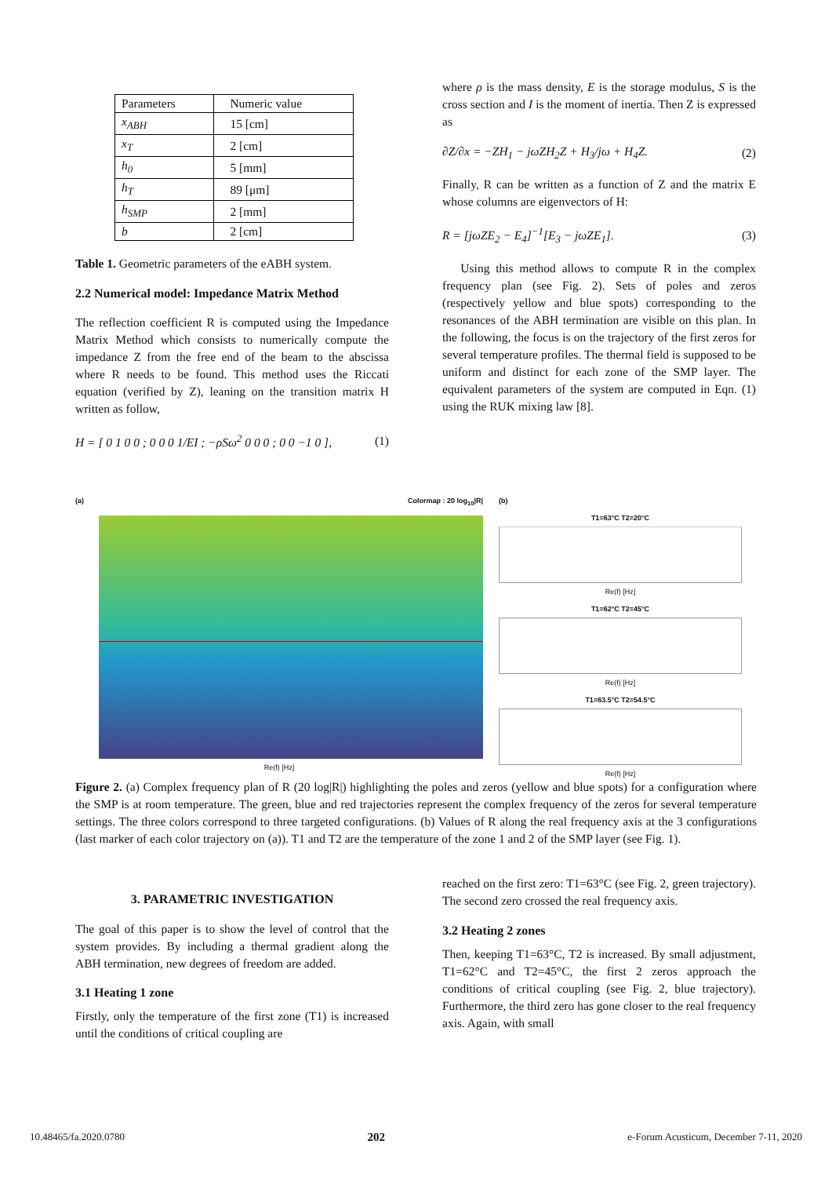| Parameters | Numeric value |
| x<sub>ABH</sub> | 15 [cm] |
| x<sub>T</sub> | 2 [cm] |
| h<sub>0</sub> | 5 [mm] |
| h<sub>T</sub> | 89 [μm] |
| h<sub>SMP</sub> | 2 [mm] |
| b | 2 [cm] |
Table 1. Geometric parameters of the eABH system.
2.2 Numerical model: Impedance Matrix Method
The reflection coefficient R is computed using the Impedance Matrix Method which consists to numerically compute the impedance Z from the free end of the beam to the abscissa where R needs to be found. This method uses the Riccati equation (verified by Z), leaning on the transition matrix H written as follow,
H = [ 0 1 0 0 ; 0 0 0 1/EI ; −ρSω<sup>2</sup> 0 0 0 ; 0 0 −1 0 ], (1)
where ρ is the mass density, E is the storage modulus, S is the cross section and I is the moment of inertia. Then Z is expressed as
∂Z/∂x = −ZH<sub>1</sub> − jωZH<sub>2</sub>Z + H<sub>3</sub>/jω + H<sub>4</sub>Z. (2)
Finally, R can be written as a function of Z and the matrix E whose columns are eigenvectors of H:
R = [jωZE<sub>2</sub> − E<sub>4</sub>]<sup>−1</sup>[E<sub>3</sub> − jωZE<sub>1</sub>]. (3)
Using this method allows to compute R in the complex frequency plan (see Fig. 2). Sets of poles and zeros (respectively yellow and blue spots) corresponding to the resonances of the ABH termination are visible on this plan. In the following, the focus is on the trajectory of the first zeros for several temperature profiles. The thermal field is supposed to be uniform and distinct for each zone of the SMP layer. The equivalent parameters of the system are computed in Eqn. (1) using the RUK mixing law [8].
(a) Colormap : 20 log<sub>10</sub>|R|
Re(f) [Hz]
(b)
T1=63°C T2=20°C
Re(f) [Hz]
T1=62°C T2=45°C
Re(f) [Hz]
T1=63.5°C T2=54.5°C
Re(f) [Hz]
Figure 2. (a) Complex frequency plan of R (20 log|R|) highlighting the poles and zeros (yellow and blue spots) for a configuration where the SMP is at room temperature. The green, blue and red trajectories represent the complex frequency of the zeros for several temperature settings. The three colors correspond to three targeted configurations. (b) Values of R along the real frequency axis at the 3 configurations (last marker of each color trajectory on (a)). T1 and T2 are the temperature of the zone 1 and 2 of the SMP layer (see Fig. 1).
3. PARAMETRIC INVESTIGATION
The goal of this paper is to show the level of control that the system provides. By including a thermal gradient along the ABH termination, new degrees of freedom are added.
3.1 Heating 1 zone
Firstly, only the temperature of the first zone (T1) is increased until the conditions of critical coupling are
reached on the first zero: T1=63°C (see Fig. 2, green trajectory). The second zero crossed the real frequency axis.
3.2 Heating 2 zones
Then, keeping T1=63°C, T2 is increased. By small adjustment, T1=62°C and T2=45°C, the first 2 zeros approach the conditions of critical coupling (see Fig. 2, blue trajectory). Furthermore, the third zero has gone closer to the real frequency axis. Again, with small
10.48465/fa.2020.0780 202 e-Forum Acusticum, December 7-11, 2020